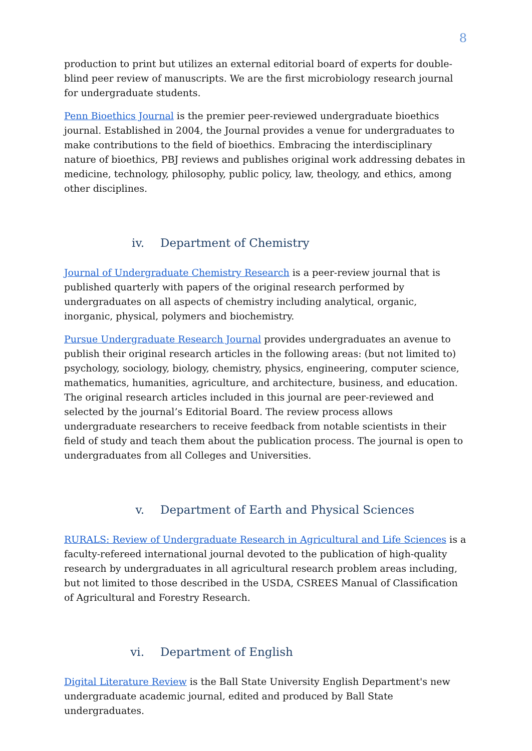8
production to print but utilizes an external editorial board of experts for double-blind peer review of manuscripts. We are the first microbiology research journal for undergraduate students.
Penn Bioethics Journal is the premier peer-reviewed undergraduate bioethics journal. Established in 2004, the Journal provides a venue for undergraduates to make contributions to the field of bioethics. Embracing the interdisciplinary nature of bioethics, PBJ reviews and publishes original work addressing debates in medicine, technology, philosophy, public policy, law, theology, and ethics, among other disciplines.
iv. Department of Chemistry
Journal of Undergraduate Chemistry Research is a peer-review journal that is published quarterly with papers of the original research performed by undergraduates on all aspects of chemistry including analytical, organic, inorganic, physical, polymers and biochemistry.
Pursue Undergraduate Research Journal provides undergraduates an avenue to publish their original research articles in the following areas: (but not limited to) psychology, sociology, biology, chemistry, physics, engineering, computer science, mathematics, humanities, agriculture, and architecture, business, and education. The original research articles included in this journal are peer-reviewed and selected by the journal’s Editorial Board. The review process allows undergraduate researchers to receive feedback from notable scientists in their field of study and teach them about the publication process. The journal is open to undergraduates from all Colleges and Universities.
v. Department of Earth and Physical Sciences
RURALS: Review of Undergraduate Research in Agricultural and Life Sciences is a faculty-refereed international journal devoted to the publication of high-quality research by undergraduates in all agricultural research problem areas including, but not limited to those described in the USDA, CSREES Manual of Classification of Agricultural and Forestry Research.
vi. Department of English
Digital Literature Review is the Ball State University English Department's new undergraduate academic journal, edited and produced by Ball State undergraduates.